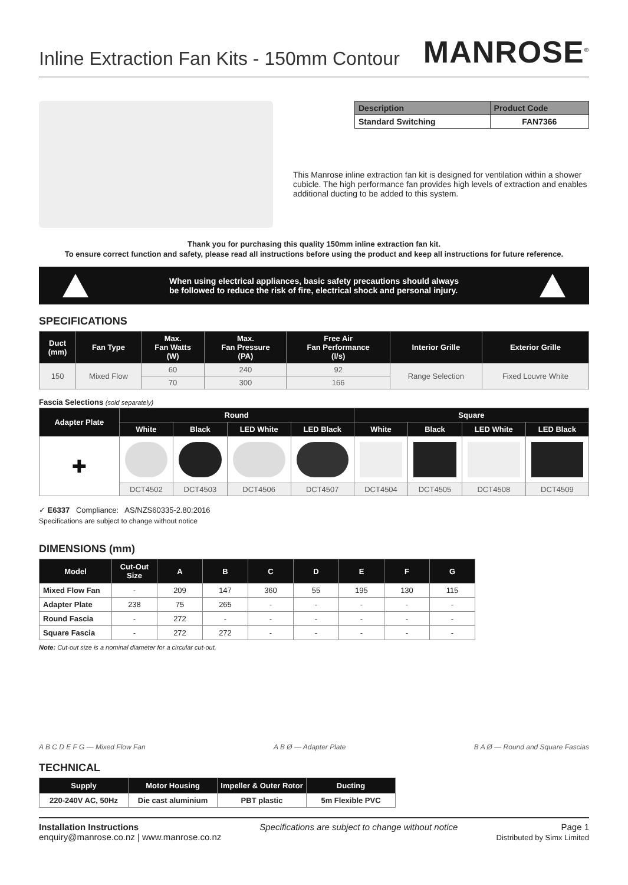Inline Extraction Fan Kits - 150mm Contour
MANROSE<sup>®</sup>
| Description | Product Code |
| --- | --- |
| Standard Switching | FAN7366 |
This Manrose inline extraction fan kit is designed for ventilation within a shower cubicle. The high performance fan provides high levels of extraction and enables additional ducting to be added to this system.
Thank you for purchasing this quality 150mm inline extraction fan kit.
To ensure correct function and safety, please read all instructions before using the product and keep all instructions for future reference.
When using electrical appliances, basic safety precautions should always
be followed to reduce the risk of fire, electrical shock and personal injury.
SPECIFICATIONS
| Duct (mm) | Fan Type | Max. Fan Watts (W) | Max. Fan Pressure (PA) | Free Air Fan Performance (l/s) | Interior Grille | Exterior Grille |
| --- | --- | --- | --- | --- | --- | --- |
| 150 | Mixed Flow | 60 | 240 | 92 | Range Selection | Fixed Louvre White |
| | | 70 | 300 | 166 | | |
Fascia Selections (sold separately)
| Adapter Plate | Round | | | | Square | | | |
| --- | --- | --- | --- | --- | --- | --- | --- | --- |
| | White | Black | LED White | LED Black | White | Black | LED White | LED Black |
| ✚ | | | | | | | | |
| | DCT4502 | DCT4503 | DCT4506 | DCT4507 | DCT4504 | DCT4505 | DCT4508 | DCT4509 |
✓ E6337 Compliance: AS/NZS60335-2.80:2016
Specifications are subject to change without notice
DIMENSIONS (mm)
| Model | Cut-Out Size | A | B | C | D | E | F | G |
| --- | --- | --- | --- | --- | --- | --- | --- | --- |
| Mixed Flow Fan | - | 209 | 147 | 360 | 55 | 195 | 130 | 115 |
| Adapter Plate | 238 | 75 | 265 | - | - | - | - | - |
| Round Fascia | - | 272 | - | - | - | - | - | - |
| Square Fascia | - | 272 | 272 | - | - | - | - | - |
Note: Cut-out size is a nominal diameter for a circular cut-out.
A B C D E F G — Mixed Flow Fan A B Ø — Adapter Plate B A Ø — Round and Square Fascias
TECHNICAL
| Supply | Motor Housing | Impeller & Outer Rotor | Ducting |
| --- | --- | --- | --- |
| 220-240V AC, 50Hz | Die cast aluminium | PBT plastic | 5m Flexible PVC |
Installation Instructions
enquiry@manrose.co.nz | www.manrose.co.nz
Specifications are subject to change without notice
Page 1
Distributed by Simx Limited